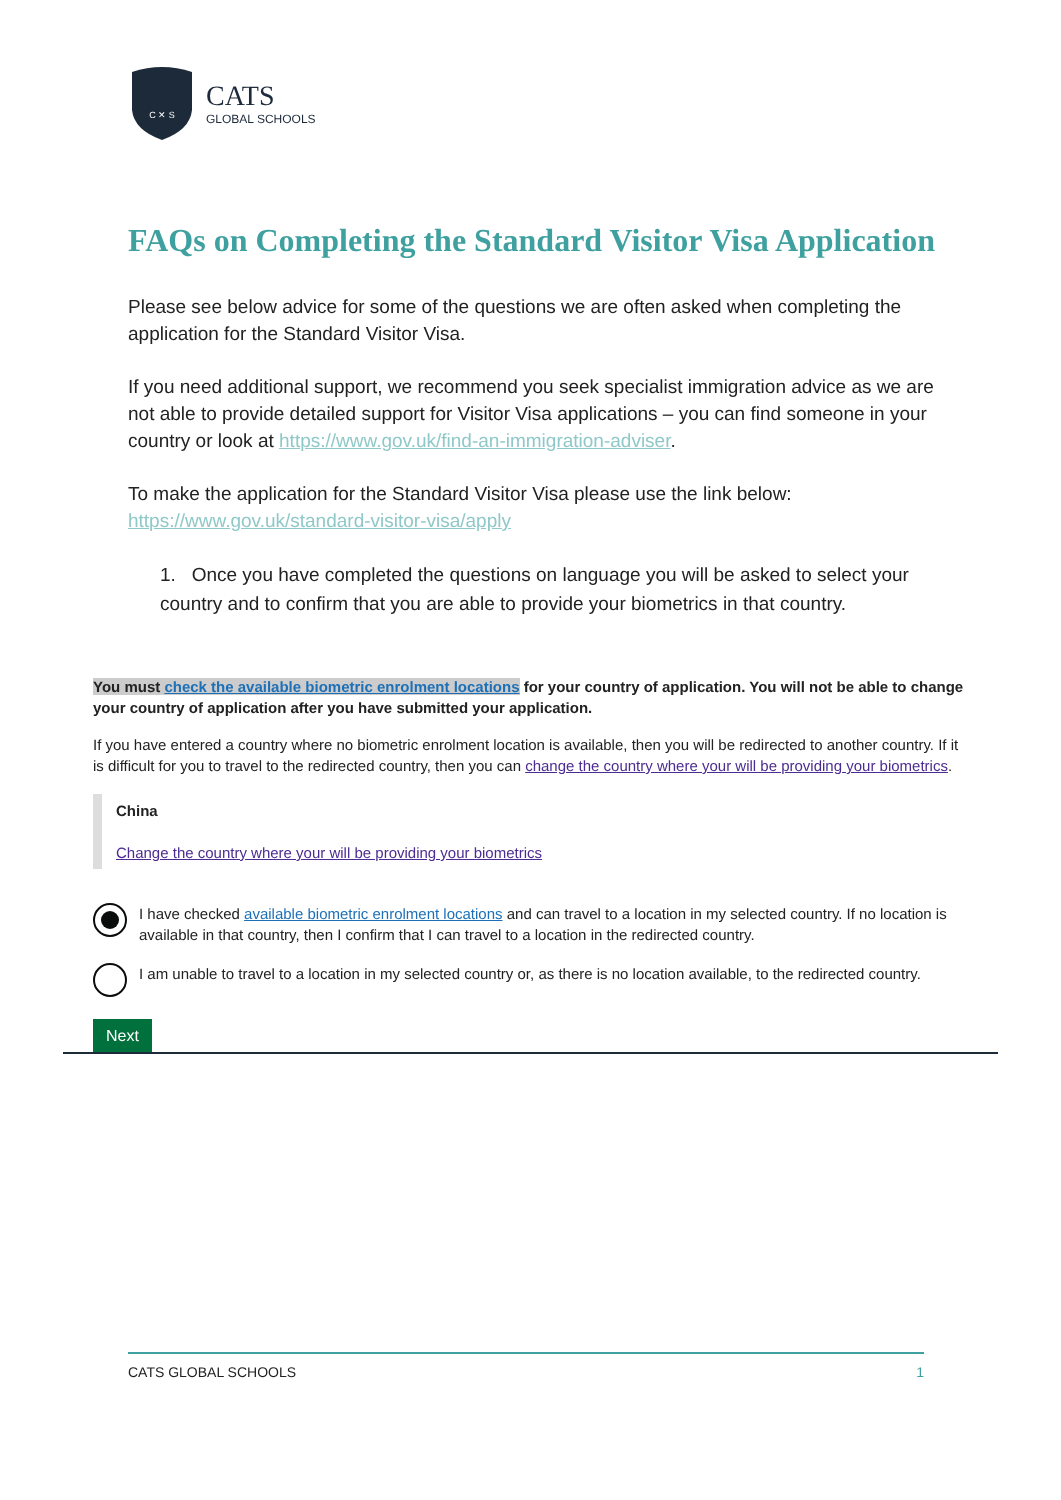C ✕ S
CATS
GLOBAL SCHOOLS
FAQs on Completing the Standard Visitor Visa Application
Please see below advice for some of the questions we are often asked when completing the application for the Standard Visitor Visa.
If you need additional support, we recommend you seek specialist immigration advice as we are not able to provide detailed support for Visitor Visa applications – you can find someone in your country or look at https://www.gov.uk/find-an-immigration-adviser.
To make the application for the Standard Visitor Visa please use the link below:
https://www.gov.uk/standard-visitor-visa/apply
1. Once you have completed the questions on language you will be asked to select your country and to confirm that you are able to provide your biometrics in that country.
You must check the available biometric enrolment locations for your country of application. You will not be able to change your country of application after you have submitted your application.
If you have entered a country where no biometric enrolment location is available, then you will be redirected to another country. If it is difficult for you to travel to the redirected country, then you can change the country where your will be providing your biometrics.
China
Change the country where your will be providing your biometrics
I have checked available biometric enrolment locations and can travel to a location in my selected country. If no location is available in that country, then I confirm that I can travel to a location in the redirected country.
I am unable to travel to a location in my selected country or, as there is no location available, to the redirected country.
Next
CATS GLOBAL SCHOOLS 1